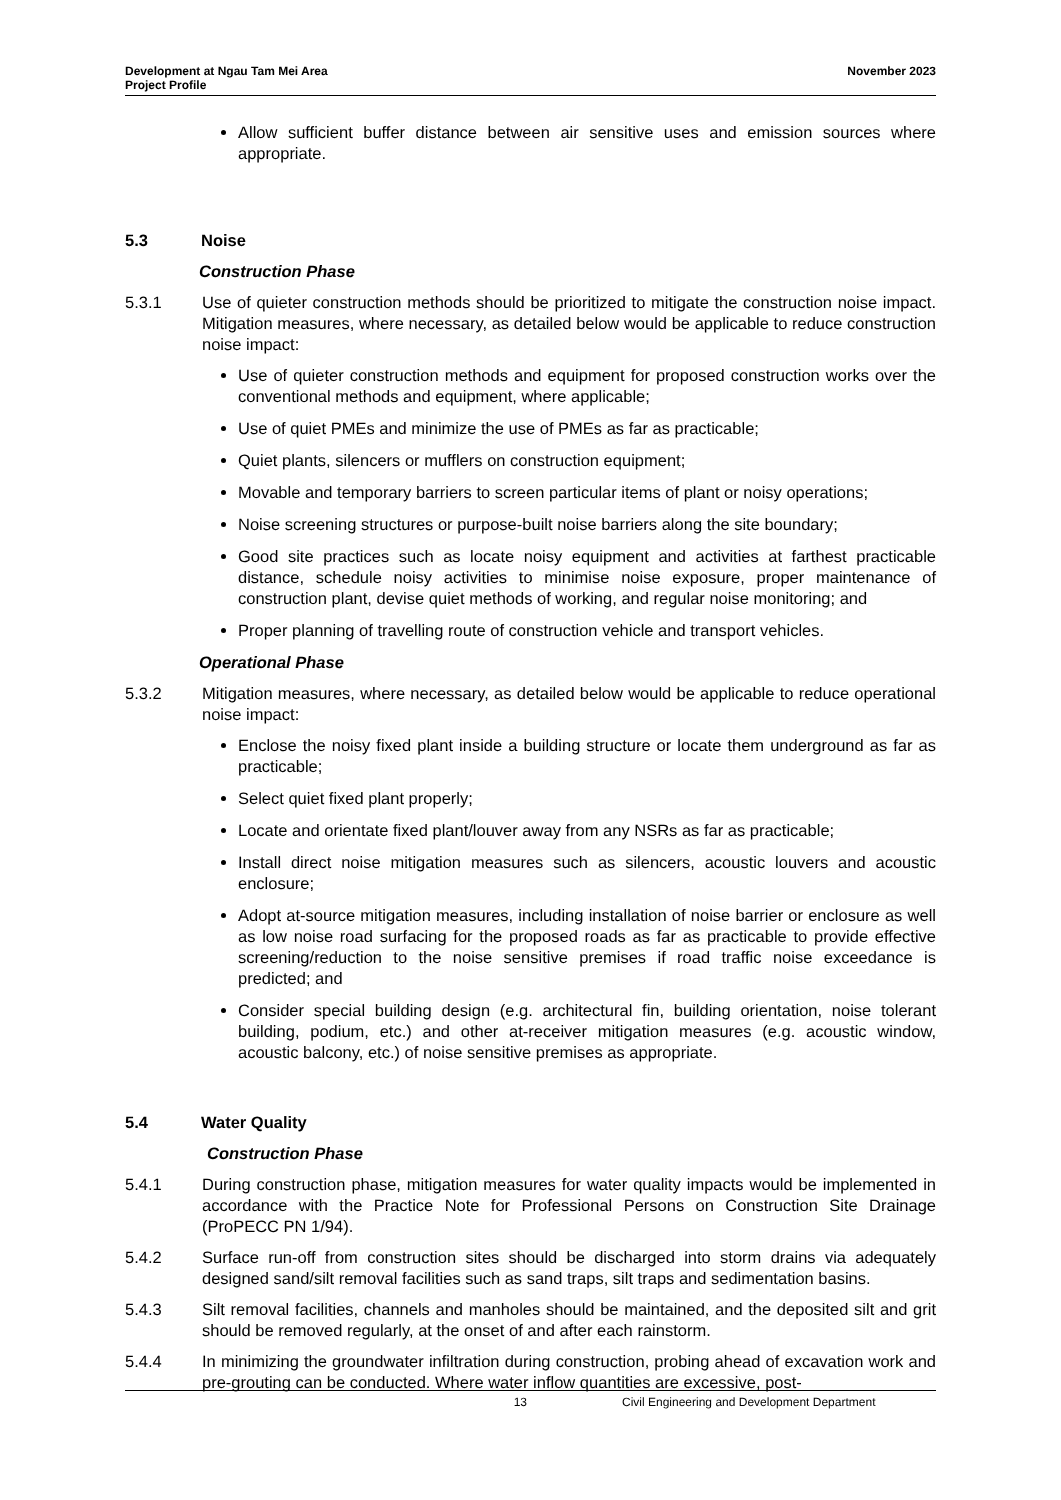Development at Ngau Tam Mei Area
Project Profile
November 2023
Allow sufficient buffer distance between air sensitive uses and emission sources where appropriate.
5.3 Noise
Construction Phase
5.3.1 Use of quieter construction methods should be prioritized to mitigate the construction noise impact. Mitigation measures, where necessary, as detailed below would be applicable to reduce construction noise impact:
Use of quieter construction methods and equipment for proposed construction works over the conventional methods and equipment, where applicable;
Use of quiet PMEs and minimize the use of PMEs as far as practicable;
Quiet plants, silencers or mufflers on construction equipment;
Movable and temporary barriers to screen particular items of plant or noisy operations;
Noise screening structures or purpose-built noise barriers along the site boundary;
Good site practices such as locate noisy equipment and activities at farthest practicable distance, schedule noisy activities to minimise noise exposure, proper maintenance of construction plant, devise quiet methods of working, and regular noise monitoring; and
Proper planning of travelling route of construction vehicle and transport vehicles.
Operational Phase
5.3.2 Mitigation measures, where necessary, as detailed below would be applicable to reduce operational noise impact:
Enclose the noisy fixed plant inside a building structure or locate them underground as far as practicable;
Select quiet fixed plant properly;
Locate and orientate fixed plant/louver away from any NSRs as far as practicable;
Install direct noise mitigation measures such as silencers, acoustic louvers and acoustic enclosure;
Adopt at-source mitigation measures, including installation of noise barrier or enclosure as well as low noise road surfacing for the proposed roads as far as practicable to provide effective screening/reduction to the noise sensitive premises if road traffic noise exceedance is predicted; and
Consider special building design (e.g. architectural fin, building orientation, noise tolerant building, podium, etc.) and other at-receiver mitigation measures (e.g. acoustic window, acoustic balcony, etc.) of noise sensitive premises as appropriate.
5.4 Water Quality
Construction Phase
5.4.1 During construction phase, mitigation measures for water quality impacts would be implemented in accordance with the Practice Note for Professional Persons on Construction Site Drainage (ProPECC PN 1/94).
5.4.2 Surface run-off from construction sites should be discharged into storm drains via adequately designed sand/silt removal facilities such as sand traps, silt traps and sedimentation basins.
5.4.3 Silt removal facilities, channels and manholes should be maintained, and the deposited silt and grit should be removed regularly, at the onset of and after each rainstorm.
5.4.4 In minimizing the groundwater infiltration during construction, probing ahead of excavation work and pre-grouting can be conducted. Where water inflow quantities are excessive, post-
13 Civil Engineering and Development Department